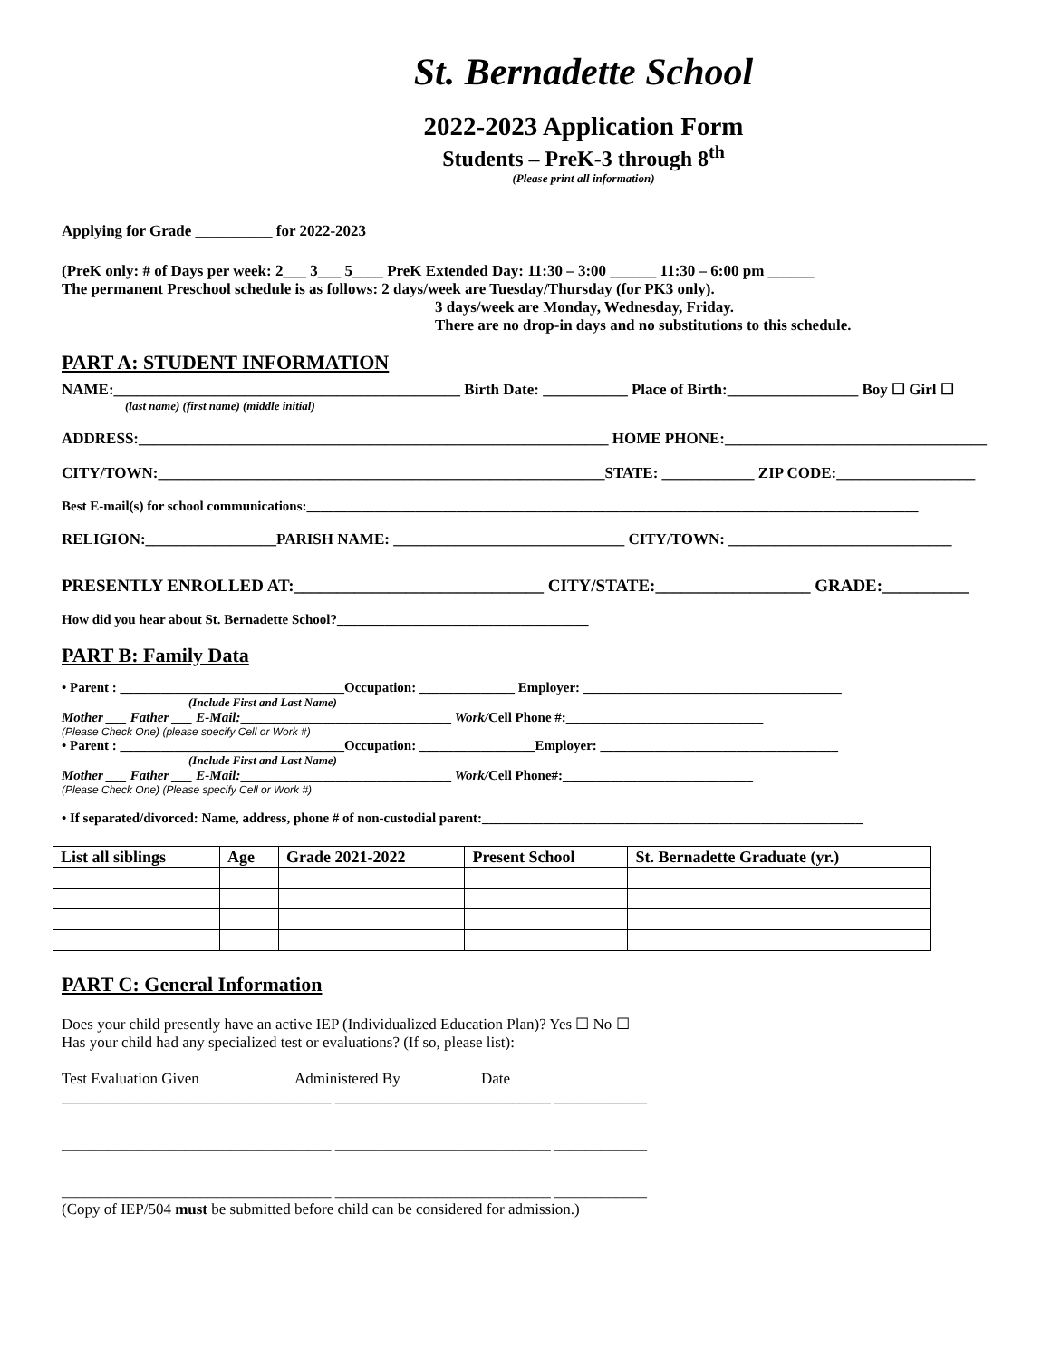St. Bernadette School
2022-2023 Application Form
Students – PreK-3 through 8<sup>th</sup>
(Please print all information)
Applying for Grade __________ for 2022-2023
(PreK only: # of Days per week: 2___ 3___ 5____ PreK Extended Day: 11:30 – 3:00 ______ 11:30 – 6:00 pm ______
The permanent Preschool schedule is as follows: 2 days/week are Tuesday/Thursday (for PK3 only).
3 days/week are Monday, Wednesday, Friday.
There are no drop-in days and no substitutions to this schedule.
PART A: STUDENT INFORMATION
NAME:_____________________________________________ Birth Date: ___________ Place of Birth:_________________ Boy ☐ Girl ☐
(last name) (first name) (middle initial)
ADDRESS:_____________________________________________________________ HOME PHONE:__________________________________
CITY/TOWN:__________________________________________________________STATE: ____________ ZIP CODE:__________________
Best E-mail(s) for school communications:__________________________________________________________________________________________
RELIGION:_________________PARISH NAME: ______________________________ CITY/TOWN: _____________________________
PRESENTLY ENROLLED AT:_____________________________ CITY/STATE:__________________ GRADE:__________
How did you hear about St. Bernadette School?_____________________________________
PART B: Family Data
• Parent : _________________________________Occupation: ______________ Employer: ______________________________________
(Include First and Last Name)
Mother ___ Father ___ E-Mail:_______________________________ Work/Cell Phone #:_____________________________
(Please Check One) (please specify Cell or Work #)
• Parent : _________________________________Occupation: _________________Employer: ___________________________________
(Include First and Last Name)
Mother ___ Father ___ E-Mail:_______________________________ Work/Cell Phone#:____________________________
(Please Check One) (Please specify Cell or Work #)
• If separated/divorced: Name, address, phone # of non-custodial parent:________________________________________________________
| List all siblings | Age | Grade 2021-2022 | Present School | St. Bernadette Graduate (yr.) |
| --- | --- | --- | --- | --- |
PART C: General Information
Does your child presently have an active IEP (Individualized Education Plan)? Yes ☐ No ☐
Has your child had any specialized test or evaluations? (If so, please list):
Test Evaluation Given Administered By Date
___________________________________ ____________________________ ____________
___________________________________ ____________________________ ____________
___________________________________ ____________________________ ____________
(Copy of IEP/504 must be submitted before child can be considered for admission.)